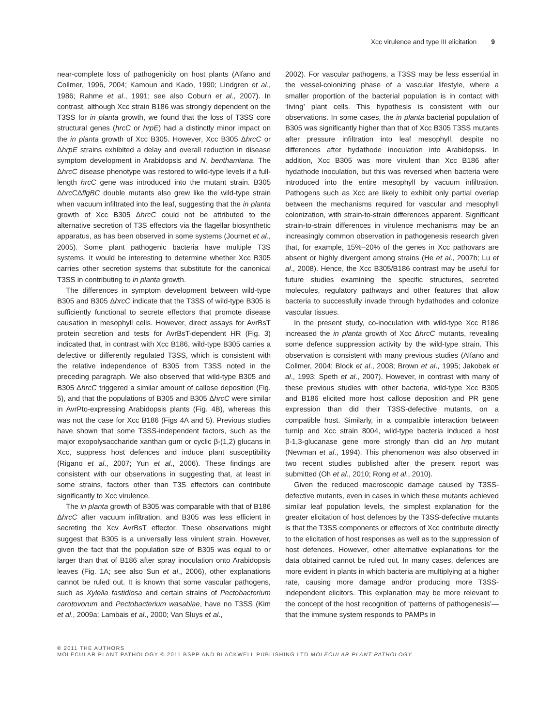Xcc virulence and type III elicitation 9
near-complete loss of pathogenicity on host plants (Alfano and Collmer, 1996, 2004; Kamoun and Kado, 1990; Lindgren et al., 1986; Rahme et al., 1991; see also Coburn et al., 2007). In contrast, although Xcc strain B186 was strongly dependent on the T3SS for in planta growth, we found that the loss of T3SS core structural genes (hrcC or hrpE) had a distinctly minor impact on the in planta growth of Xcc B305. However, Xcc B305 ΔhrcC or ΔhrpE strains exhibited a delay and overall reduction in disease symptom development in Arabidopsis and N. benthamiana. The ΔhrcC disease phenotype was restored to wild-type levels if a full-length hrcC gene was introduced into the mutant strain. B305 ΔhrcCΔflgBC double mutants also grew like the wild-type strain when vacuum infiltrated into the leaf, suggesting that the in planta growth of Xcc B305 ΔhrcC could not be attributed to the alternative secretion of T3S effectors via the flagellar biosynthetic apparatus, as has been observed in some systems (Journet et al., 2005). Some plant pathogenic bacteria have multiple T3S systems. It would be interesting to determine whether Xcc B305 carries other secretion systems that substitute for the canonical T3SS in contributing to in planta growth.
The differences in symptom development between wild-type B305 and B305 ΔhrcC indicate that the T3SS of wild-type B305 is sufficiently functional to secrete effectors that promote disease causation in mesophyll cells. However, direct assays for AvrBsT protein secretion and tests for AvrBsT-dependent HR (Fig. 3) indicated that, in contrast with Xcc B186, wild-type B305 carries a defective or differently regulated T3SS, which is consistent with the relative independence of B305 from T3SS noted in the preceding paragraph. We also observed that wild-type B305 and B305 ΔhrcC triggered a similar amount of callose deposition (Fig. 5), and that the populations of B305 and B305 ΔhrcC were similar in AvrPto-expressing Arabidopsis plants (Fig. 4B), whereas this was not the case for Xcc B186 (Figs 4A and 5). Previous studies have shown that some T3SS-independent factors, such as the major exopolysaccharide xanthan gum or cyclic β-(1,2) glucans in Xcc, suppress host defences and induce plant susceptibility (Rigano et al., 2007; Yun et al., 2006). These findings are consistent with our observations in suggesting that, at least in some strains, factors other than T3S effectors can contribute significantly to Xcc virulence.
The in planta growth of B305 was comparable with that of B186 ΔhrcC after vacuum infiltration, and B305 was less efficient in secreting the Xcv AvrBsT effector. These observations might suggest that B305 is a universally less virulent strain. However, given the fact that the population size of B305 was equal to or larger than that of B186 after spray inoculation onto Arabidopsis leaves (Fig. 1A; see also Sun et al., 2006), other explanations cannot be ruled out. It is known that some vascular pathogens, such as Xylella fastidiosa and certain strains of Pectobacterium carotovorum and Pectobacterium wasabiae, have no T3SS (Kim et al., 2009a; Lambais et al., 2000; Van Sluys et al.,
2002). For vascular pathogens, a T3SS may be less essential in the vessel-colonizing phase of a vascular lifestyle, where a smaller proportion of the bacterial population is in contact with ‘living’ plant cells. This hypothesis is consistent with our observations. In some cases, the in planta bacterial population of B305 was significantly higher than that of Xcc B305 T3SS mutants after pressure infiltration into leaf mesophyll, despite no differences after hydathode inoculation into Arabidopsis. In addition, Xcc B305 was more virulent than Xcc B186 after hydathode inoculation, but this was reversed when bacteria were introduced into the entire mesophyll by vacuum infiltration. Pathogens such as Xcc are likely to exhibit only partial overlap between the mechanisms required for vascular and mesophyll colonization, with strain-to-strain differences apparent. Significant strain-to-strain differences in virulence mechanisms may be an increasingly common observation in pathogenesis research given that, for example, 15%–20% of the genes in Xcc pathovars are absent or highly divergent among strains (He et al., 2007b; Lu et al., 2008). Hence, the Xcc B305/B186 contrast may be useful for future studies examining the specific structures, secreted molecules, regulatory pathways and other features that allow bacteria to successfully invade through hydathodes and colonize vascular tissues.
In the present study, co-inoculation with wild-type Xcc B186 increased the in planta growth of Xcc ΔhrcC mutants, revealing some defence suppression activity by the wild-type strain. This observation is consistent with many previous studies (Alfano and Collmer, 2004; Block et al., 2008; Brown et al., 1995; Jakobek et al., 1993; Speth et al., 2007). However, in contrast with many of these previous studies with other bacteria, wild-type Xcc B305 and B186 elicited more host callose deposition and PR gene expression than did their T3SS-defective mutants, on a compatible host. Similarly, in a compatible interaction between turnip and Xcc strain 8004, wild-type bacteria induced a host β-1,3-glucanase gene more strongly than did an hrp mutant (Newman et al., 1994). This phenomenon was also observed in two recent studies published after the present report was submitted (Oh et al., 2010; Rong et al., 2010).
Given the reduced macroscopic damage caused by T3SS-defective mutants, even in cases in which these mutants achieved similar leaf population levels, the simplest explanation for the greater elicitation of host defences by the T3SS-defective mutants is that the T3SS components or effectors of Xcc contribute directly to the elicitation of host responses as well as to the suppression of host defences. However, other alternative explanations for the data obtained cannot be ruled out. In many cases, defences are more evident in plants in which bacteria are multiplying at a higher rate, causing more damage and/or producing more T3SS-independent elicitors. This explanation may be more relevant to the concept of the host recognition of ‘patterns of pathogenesis’—that the immune system responds to PAMPs in
© 2011 THE AUTHORS
MOLECULAR PLANT PATHOLOGY © 2011 BSPP AND BLACKWELL PUBLISHING LTD MOLECULAR PLANT PATHOLOGY